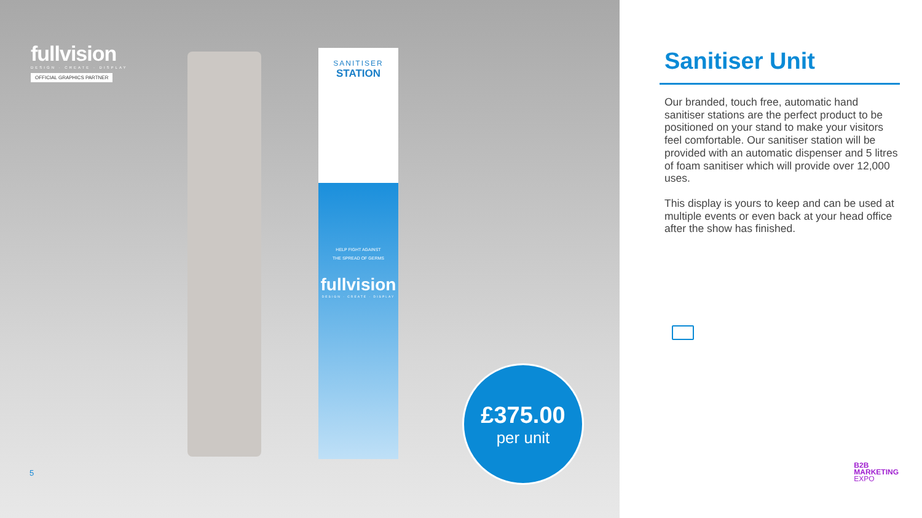fullvision
DESIGN · CREATE · DISPLAY
OFFICIAL GRAPHICS PARTNER
SANITISER
STATION
HELP FIGHT AGAINST
THE SPREAD OF GERMS
fullvision
DESIGN · CREATE · DISPLAY
£375.00
per unit
5
Sanitiser Unit
Our branded, touch free, automatic hand sanitiser stations are the perfect product to be positioned on your stand to make your visitors feel comfortable. Our sanitiser station will be provided with an automatic dispenser and 5 litres of foam sanitiser which will provide over 12,000 uses.
This display is yours to keep and can be used at multiple events or even back at your head office after the show has finished.
B2B
MARKETING
EXPO